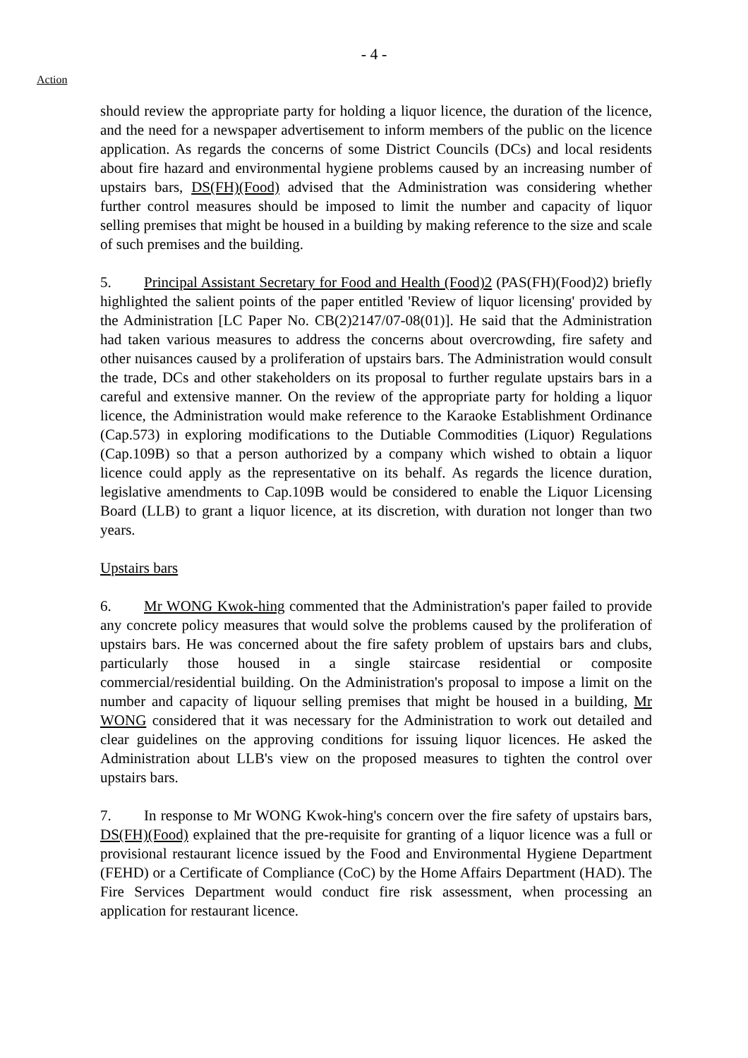- 4 -
Action
should review the appropriate party for holding a liquor licence, the duration of the licence, and the need for a newspaper advertisement to inform members of the public on the licence application. As regards the concerns of some District Councils (DCs) and local residents about fire hazard and environmental hygiene problems caused by an increasing number of upstairs bars, DS(FH)(Food) advised that the Administration was considering whether further control measures should be imposed to limit the number and capacity of liquor selling premises that might be housed in a building by making reference to the size and scale of such premises and the building.
5. Principal Assistant Secretary for Food and Health (Food)2 (PAS(FH)(Food)2) briefly highlighted the salient points of the paper entitled 'Review of liquor licensing' provided by the Administration [LC Paper No. CB(2)2147/07-08(01)]. He said that the Administration had taken various measures to address the concerns about overcrowding, fire safety and other nuisances caused by a proliferation of upstairs bars. The Administration would consult the trade, DCs and other stakeholders on its proposal to further regulate upstairs bars in a careful and extensive manner. On the review of the appropriate party for holding a liquor licence, the Administration would make reference to the Karaoke Establishment Ordinance (Cap.573) in exploring modifications to the Dutiable Commodities (Liquor) Regulations (Cap.109B) so that a person authorized by a company which wished to obtain a liquor licence could apply as the representative on its behalf. As regards the licence duration, legislative amendments to Cap.109B would be considered to enable the Liquor Licensing Board (LLB) to grant a liquor licence, at its discretion, with duration not longer than two years.
Upstairs bars
6. Mr WONG Kwok-hing commented that the Administration's paper failed to provide any concrete policy measures that would solve the problems caused by the proliferation of upstairs bars. He was concerned about the fire safety problem of upstairs bars and clubs, particularly those housed in a single staircase residential or composite commercial/residential building. On the Administration's proposal to impose a limit on the number and capacity of liquour selling premises that might be housed in a building, Mr WONG considered that it was necessary for the Administration to work out detailed and clear guidelines on the approving conditions for issuing liquor licences. He asked the Administration about LLB's view on the proposed measures to tighten the control over upstairs bars.
7. In response to Mr WONG Kwok-hing's concern over the fire safety of upstairs bars, DS(FH)(Food) explained that the pre-requisite for granting of a liquor licence was a full or provisional restaurant licence issued by the Food and Environmental Hygiene Department (FEHD) or a Certificate of Compliance (CoC) by the Home Affairs Department (HAD). The Fire Services Department would conduct fire risk assessment, when processing an application for restaurant licence.